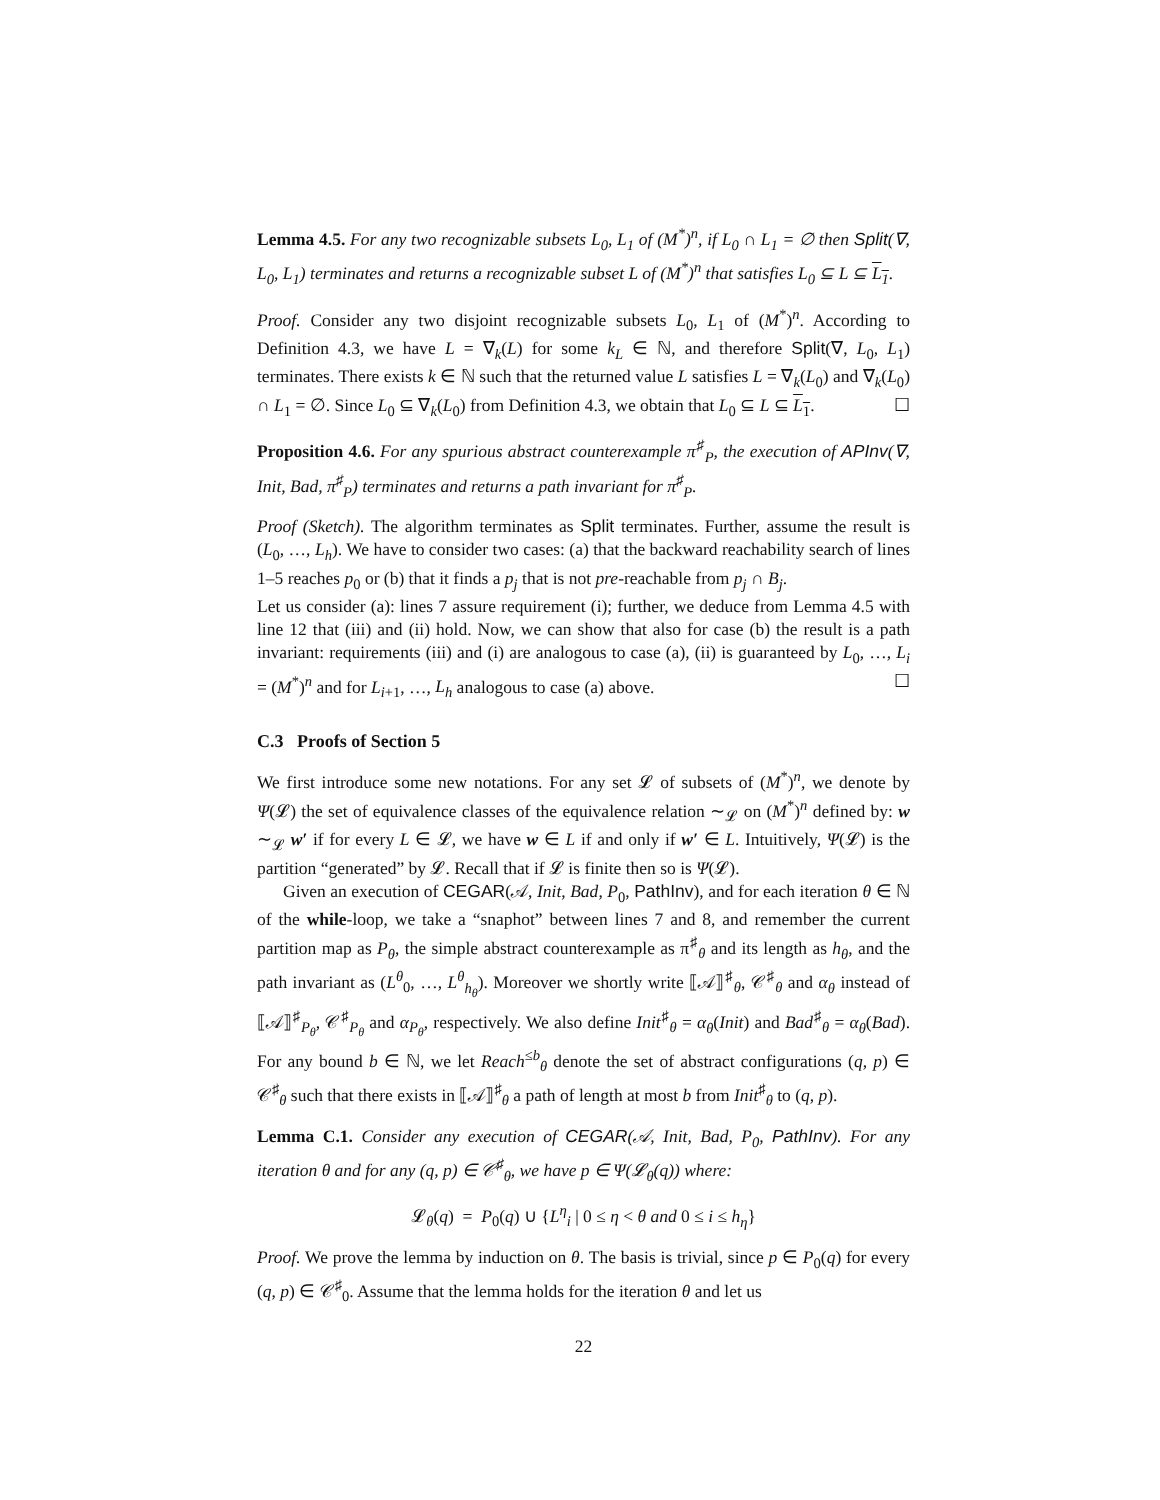Lemma 4.5. For any two recognizable subsets L<sub>0</sub>, L<sub>1</sub> of (M<sup>*</sup>)<sup>n</sup>, if L<sub>0</sub> ∩ L<sub>1</sub> = ∅ then Split(∇, L<sub>0</sub>, L<sub>1</sub>) terminates and returns a recognizable subset L of (M<sup>*</sup>)<sup>n</sup> that satisfies L<sub>0</sub> ⊆ L ⊆ L<sub>1</sub>.
Proof. Consider any two disjoint recognizable subsets L<sub>0</sub>, L<sub>1</sub> of (M<sup>*</sup>)<sup>n</sup>. According to Definition 4.3, we have L = ∇<sub>k</sub>(L) for some k<sub>L</sub> ∈ ℕ, and therefore Split(∇, L<sub>0</sub>, L<sub>1</sub>) terminates. There exists k ∈ ℕ such that the returned value L satisfies L = ∇<sub>k</sub>(L<sub>0</sub>) and ∇<sub>k</sub>(L<sub>0</sub>) ∩ L<sub>1</sub> = ∅. Since L<sub>0</sub> ⊆ ∇<sub>k</sub>(L<sub>0</sub>) from Definition 4.3, we obtain that L<sub>0</sub> ⊆ L ⊆ L<sub>1</sub>. ☐
Proposition 4.6. For any spurious abstract counterexample π<sup>♯</sup><sub>P</sub>, the execution of APInv(∇, Init, Bad, π<sup>♯</sup><sub>P</sub>) terminates and returns a path invariant for π<sup>♯</sup><sub>P</sub>.
Proof (Sketch). The algorithm terminates as Split terminates. Further, assume the result is (L<sub>0</sub>, …, L<sub>h</sub>). We have to consider two cases: (a) that the backward reachability search of lines 1–5 reaches p<sub>0</sub> or (b) that it finds a p<sub>j</sub> that is not pre-reachable from p<sub>j</sub> ∩ B<sub>j</sub>.
Let us consider (a): lines 7 assure requirement (i); further, we deduce from Lemma 4.5 with line 12 that (iii) and (ii) hold. Now, we can show that also for case (b) the result is a path invariant: requirements (iii) and (i) are analogous to case (a), (ii) is guaranteed by L<sub>0</sub>, …, L<sub>i</sub> = (M<sup>*</sup>)<sup>n</sup> and for L<sub>i+1</sub>, …, L<sub>h</sub> analogous to case (a) above. ☐
C.3 Proofs of Section 5
We first introduce some new notations. For any set 𝓛 of subsets of (M<sup>*</sup>)<sup>n</sup>, we denote by Ψ(𝓛) the set of equivalence classes of the equivalence relation ∼<sub>𝓛</sub> on (M<sup>*</sup>)<sup>n</sup> defined by: w ∼<sub>𝓛</sub> w′ if for every L ∈ 𝓛, we have w ∈ L if and only if w′ ∈ L. Intuitively, Ψ(𝓛) is the partition “generated” by 𝓛. Recall that if 𝓛 is finite then so is Ψ(𝓛).
Given an execution of CEGAR(𝒜, Init, Bad, P<sub>0</sub>, PathInv), and for each iteration θ ∈ ℕ of the while-loop, we take a “snaphot” between lines 7 and 8, and remember the current partition map as P<sub>θ</sub>, the simple abstract counterexample as π<sup>♯</sup><sub>θ</sub> and its length as h<sub>θ</sub>, and the path invariant as (L<sup>θ</sup><sub>0</sub>, …, L<sup>θ</sup><sub>h<sub>θ</sub></sub>). Moreover we shortly write ⟦𝒜⟧<sup>♯</sup><sub>θ</sub>, 𝒞<sup>♯</sup><sub>θ</sub> and α<sub>θ</sub> instead of ⟦𝒜⟧<sup>♯</sup><sub>P<sub>θ</sub></sub>, 𝒞<sup>♯</sup><sub>P<sub>θ</sub></sub> and α<sub>P<sub>θ</sub></sub>, respectively. We also define Init<sup>♯</sup><sub>θ</sub> = α<sub>θ</sub>(Init) and Bad<sup>♯</sup><sub>θ</sub> = α<sub>θ</sub>(Bad). For any bound b ∈ ℕ, we let Reach<sup>≤b</sup><sub>θ</sub> denote the set of abstract configurations (q, p) ∈ 𝒞<sup>♯</sup><sub>θ</sub> such that there exists in ⟦𝒜⟧<sup>♯</sup><sub>θ</sub> a path of length at most b from Init<sup>♯</sup><sub>θ</sub> to (q, p).
Lemma C.1. Consider any execution of CEGAR(𝒜, Init, Bad, P<sub>0</sub>, PathInv). For any iteration θ and for any (q, p) ∈ 𝒞<sup>♯</sup><sub>θ</sub>, we have p ∈ Ψ(𝓛<sub>θ</sub>(q)) where:
𝓛<sub>θ</sub>(q) = P<sub>0</sub>(q) ∪ {L<sup>η</sup><sub>i</sub> | 0 ≤ η < θ and 0 ≤ i ≤ h<sub>η</sub>}
Proof. We prove the lemma by induction on θ. The basis is trivial, since p ∈ P<sub>0</sub>(q) for every (q, p) ∈ 𝒞<sup>♯</sup><sub>0</sub>. Assume that the lemma holds for the iteration θ and let us
22